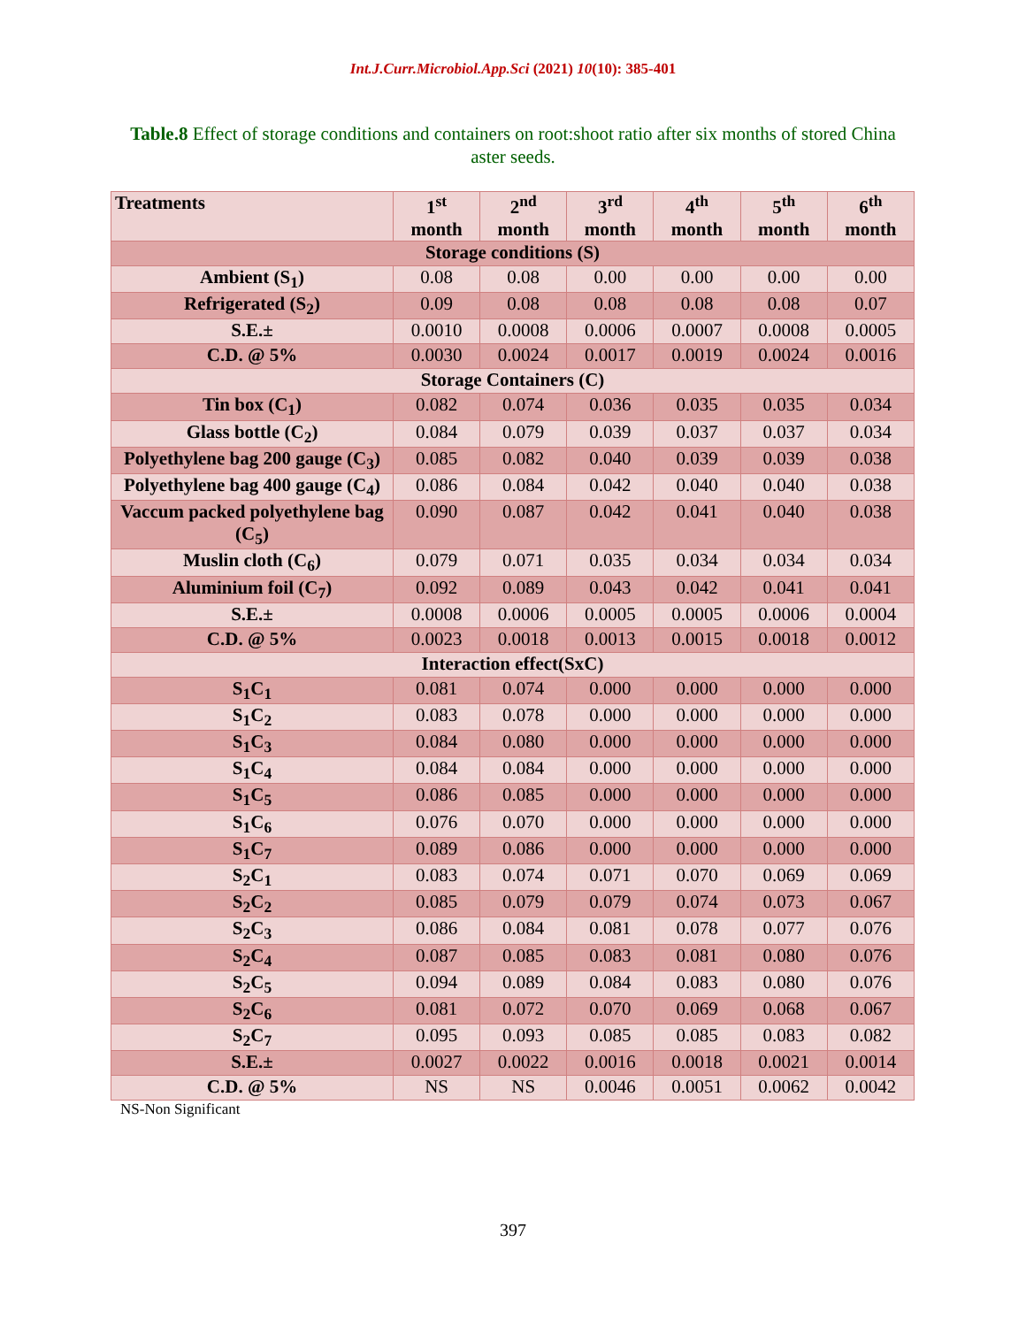Int.J.Curr.Microbiol.App.Sci (2021) 10(10): 385-401
Table.8 Effect of storage conditions and containers on root:shoot ratio after six months of stored China aster seeds.
| Treatments | 1<sup>st</sup> month | 2<sup>nd</sup> month | 3<sup>rd</sup> month | 4<sup>th</sup> month | 5<sup>th</sup> month | 6<sup>th</sup> month |
| --- | --- | --- | --- | --- | --- | --- |
| Storage conditions (S) | | | | | | |
| Ambient (S<sub>1</sub>) | 0.08 | 0.08 | 0.00 | 0.00 | 0.00 | 0.00 |
| Refrigerated (S<sub>2</sub>) | 0.09 | 0.08 | 0.08 | 0.08 | 0.08 | 0.07 |
| S.E.± | 0.0010 | 0.0008 | 0.0006 | 0.0007 | 0.0008 | 0.0005 |
| C.D. @ 5% | 0.0030 | 0.0024 | 0.0017 | 0.0019 | 0.0024 | 0.0016 |
| Storage Containers (C) | | | | | | |
| Tin box (C<sub>1</sub>) | 0.082 | 0.074 | 0.036 | 0.035 | 0.035 | 0.034 |
| Glass bottle (C<sub>2</sub>) | 0.084 | 0.079 | 0.039 | 0.037 | 0.037 | 0.034 |
| Polyethylene bag 200 gauge (C<sub>3</sub>) | 0.085 | 0.082 | 0.040 | 0.039 | 0.039 | 0.038 |
| Polyethylene bag 400 gauge (C<sub>4</sub>) | 0.086 | 0.084 | 0.042 | 0.040 | 0.040 | 0.038 |
| Vaccum packed polyethylene bag (C<sub>5</sub>) | 0.090 | 0.087 | 0.042 | 0.041 | 0.040 | 0.038 |
| Muslin cloth (C<sub>6</sub>) | 0.079 | 0.071 | 0.035 | 0.034 | 0.034 | 0.034 |
| Aluminium foil (C<sub>7</sub>) | 0.092 | 0.089 | 0.043 | 0.042 | 0.041 | 0.041 |
| S.E.± | 0.0008 | 0.0006 | 0.0005 | 0.0005 | 0.0006 | 0.0004 |
| C.D. @ 5% | 0.0023 | 0.0018 | 0.0013 | 0.0015 | 0.0018 | 0.0012 |
| Interaction effect(SxC) | | | | | | |
| S<sub>1</sub>C<sub>1</sub> | 0.081 | 0.074 | 0.000 | 0.000 | 0.000 | 0.000 |
| S<sub>1</sub>C<sub>2</sub> | 0.083 | 0.078 | 0.000 | 0.000 | 0.000 | 0.000 |
| S<sub>1</sub>C<sub>3</sub> | 0.084 | 0.080 | 0.000 | 0.000 | 0.000 | 0.000 |
| S<sub>1</sub>C<sub>4</sub> | 0.084 | 0.084 | 0.000 | 0.000 | 0.000 | 0.000 |
| S<sub>1</sub>C<sub>5</sub> | 0.086 | 0.085 | 0.000 | 0.000 | 0.000 | 0.000 |
| S<sub>1</sub>C<sub>6</sub> | 0.076 | 0.070 | 0.000 | 0.000 | 0.000 | 0.000 |
| S<sub>1</sub>C<sub>7</sub> | 0.089 | 0.086 | 0.000 | 0.000 | 0.000 | 0.000 |
| S<sub>2</sub>C<sub>1</sub> | 0.083 | 0.074 | 0.071 | 0.070 | 0.069 | 0.069 |
| S<sub>2</sub>C<sub>2</sub> | 0.085 | 0.079 | 0.079 | 0.074 | 0.073 | 0.067 |
| S<sub>2</sub>C<sub>3</sub> | 0.086 | 0.084 | 0.081 | 0.078 | 0.077 | 0.076 |
| S<sub>2</sub>C<sub>4</sub> | 0.087 | 0.085 | 0.083 | 0.081 | 0.080 | 0.076 |
| S<sub>2</sub>C<sub>5</sub> | 0.094 | 0.089 | 0.084 | 0.083 | 0.080 | 0.076 |
| S<sub>2</sub>C<sub>6</sub> | 0.081 | 0.072 | 0.070 | 0.069 | 0.068 | 0.067 |
| S<sub>2</sub>C<sub>7</sub> | 0.095 | 0.093 | 0.085 | 0.085 | 0.083 | 0.082 |
| S.E.± | 0.0027 | 0.0022 | 0.0016 | 0.0018 | 0.0021 | 0.0014 |
| C.D. @ 5% | NS | NS | 0.0046 | 0.0051 | 0.0062 | 0.0042 |
NS-Non Significant
397